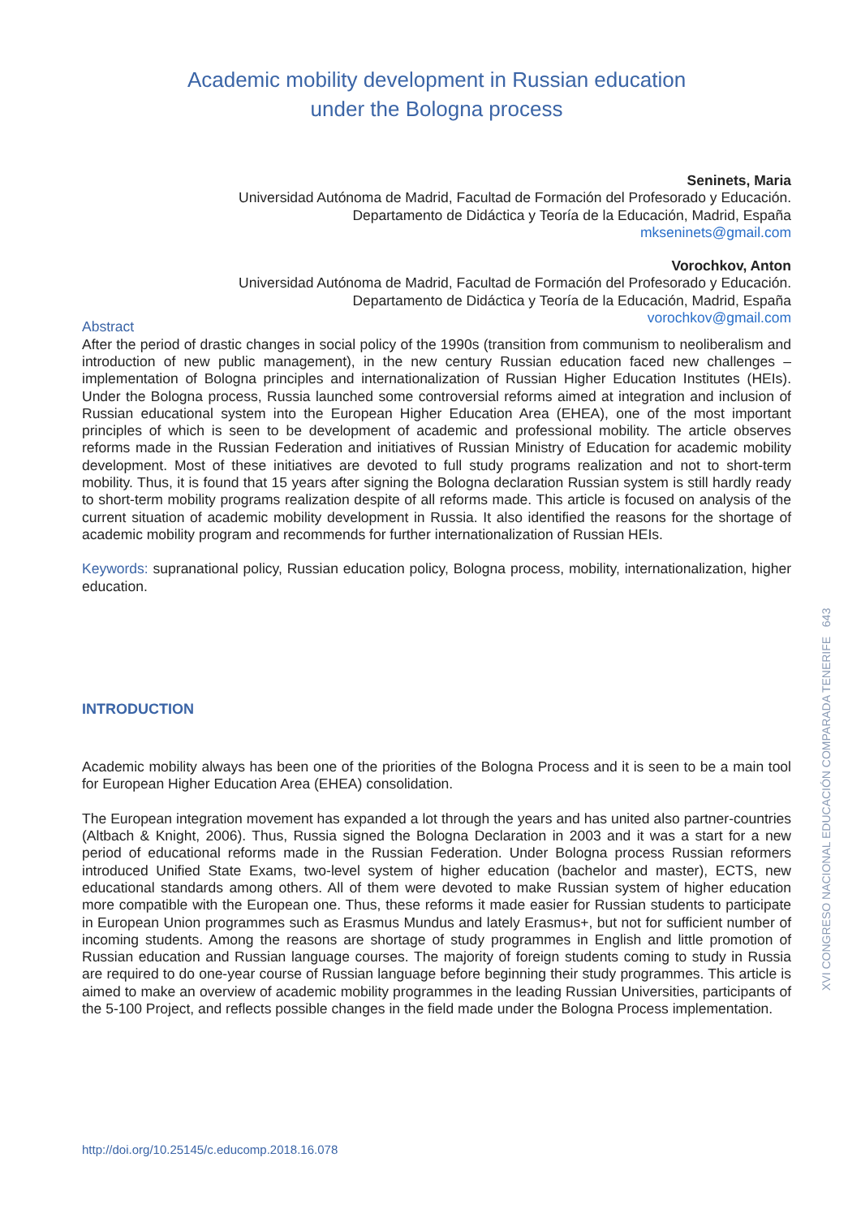Academic mobility development in Russian education
under the Bologna process
Seninets, Maria
Universidad Autónoma de Madrid, Facultad de Formación del Profesorado y Educación.
Departamento de Didáctica y Teoría de la Educación, Madrid, España
mkseninets@gmail.com
Vorochkov, Anton
Universidad Autónoma de Madrid, Facultad de Formación del Profesorado y Educación.
Departamento de Didáctica y Teoría de la Educación, Madrid, España
vorochkov@gmail.com
Abstract
After the period of drastic changes in social policy of the 1990s (transition from communism to neoliberalism and introduction of new public management), in the new century Russian education faced new challenges – implementation of Bologna principles and internationalization of Russian Higher Education Institutes (HEIs). Under the Bologna process, Russia launched some controversial reforms aimed at integration and inclusion of Russian educational system into the European Higher Education Area (EHEA), one of the most important principles of which is seen to be development of academic and professional mobility. The article observes reforms made in the Russian Federation and initiatives of Russian Ministry of Education for academic mobility development. Most of these initiatives are devoted to full study programs realization and not to short-term mobility. Thus, it is found that 15 years after signing the Bologna declaration Russian system is still hardly ready to short-term mobility programs realization despite of all reforms made. This article is focused on analysis of the current situation of academic mobility development in Russia. It also identified the reasons for the shortage of academic mobility program and recommends for further internationalization of Russian HEIs.
Keywords: supranational policy, Russian education policy, Bologna process, mobility, internationalization, higher education.
INTRODUCTION
Academic mobility always has been one of the priorities of the Bologna Process and it is seen to be a main tool for European Higher Education Area (EHEA) consolidation.
The European integration movement has expanded a lot through the years and has united also partner-countries (Altbach & Knight, 2006). Thus, Russia signed the Bologna Declaration in 2003 and it was a start for a new period of educational reforms made in the Russian Federation. Under Bologna process Russian reformers introduced Unified State Exams, two-level system of higher education (bachelor and master), ECTS, new educational standards among others. All of them were devoted to make Russian system of higher education more compatible with the European one. Thus, these reforms it made easier for Russian students to participate in European Union programmes such as Erasmus Mundus and lately Erasmus+, but not for sufficient number of incoming students. Among the reasons are shortage of study programmes in English and little promotion of Russian education and Russian language courses. The majority of foreign students coming to study in Russia are required to do one-year course of Russian language before beginning their study programmes. This article is aimed to make an overview of academic mobility programmes in the leading Russian Universities, participants of the 5-100 Project, and reflects possible changes in the field made under the Bologna Process implementation.
XVI CONGRESO NACIONAL EDUCACIÓN COMPARADA TENERIFE 643
http://doi.org/10.25145/c.educomp.2018.16.078